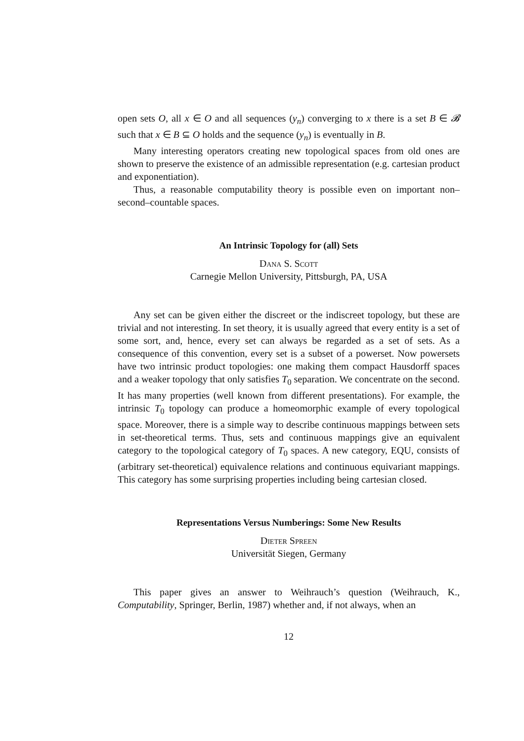open sets O, all x ∈ O and all sequences (y<sub>n</sub>) converging to x there is a set B ∈ 𝓑 such that x ∈ B ⊆ O holds and the sequence (y<sub>n</sub>) is eventually in B.
Many interesting operators creating new topological spaces from old ones are shown to preserve the existence of an admissible representation (e.g. cartesian product and exponentiation).
Thus, a reasonable computability theory is possible even on important non–second–countable spaces.
An Intrinsic Topology for (all) Sets
Dana S. Scott
Carnegie Mellon University, Pittsburgh, PA, USA
Any set can be given either the discreet or the indiscreet topology, but these are trivial and not interesting. In set theory, it is usually agreed that every entity is a set of some sort, and, hence, every set can always be regarded as a set of sets. As a consequence of this convention, every set is a subset of a powerset. Now powersets have two intrinsic product topologies: one making them compact Hausdorff spaces and a weaker topology that only satisfies T<sub>0</sub> separation. We concentrate on the second. It has many properties (well known from different presentations). For example, the intrinsic T<sub>0</sub> topology can produce a homeomorphic example of every topological space. Moreover, there is a simple way to describe continuous mappings between sets in set-theoretical terms. Thus, sets and continuous mappings give an equivalent category to the topological category of T<sub>0</sub> spaces. A new category, EQU, consists of (arbitrary set-theoretical) equivalence relations and continuous equivariant mappings. This category has some surprising properties including being cartesian closed.
Representations Versus Numberings: Some New Results
Dieter Spreen
Universität Siegen, Germany
This paper gives an answer to Weihrauch’s question (Weihrauch, K., Computability, Springer, Berlin, 1987) whether and, if not always, when an
12